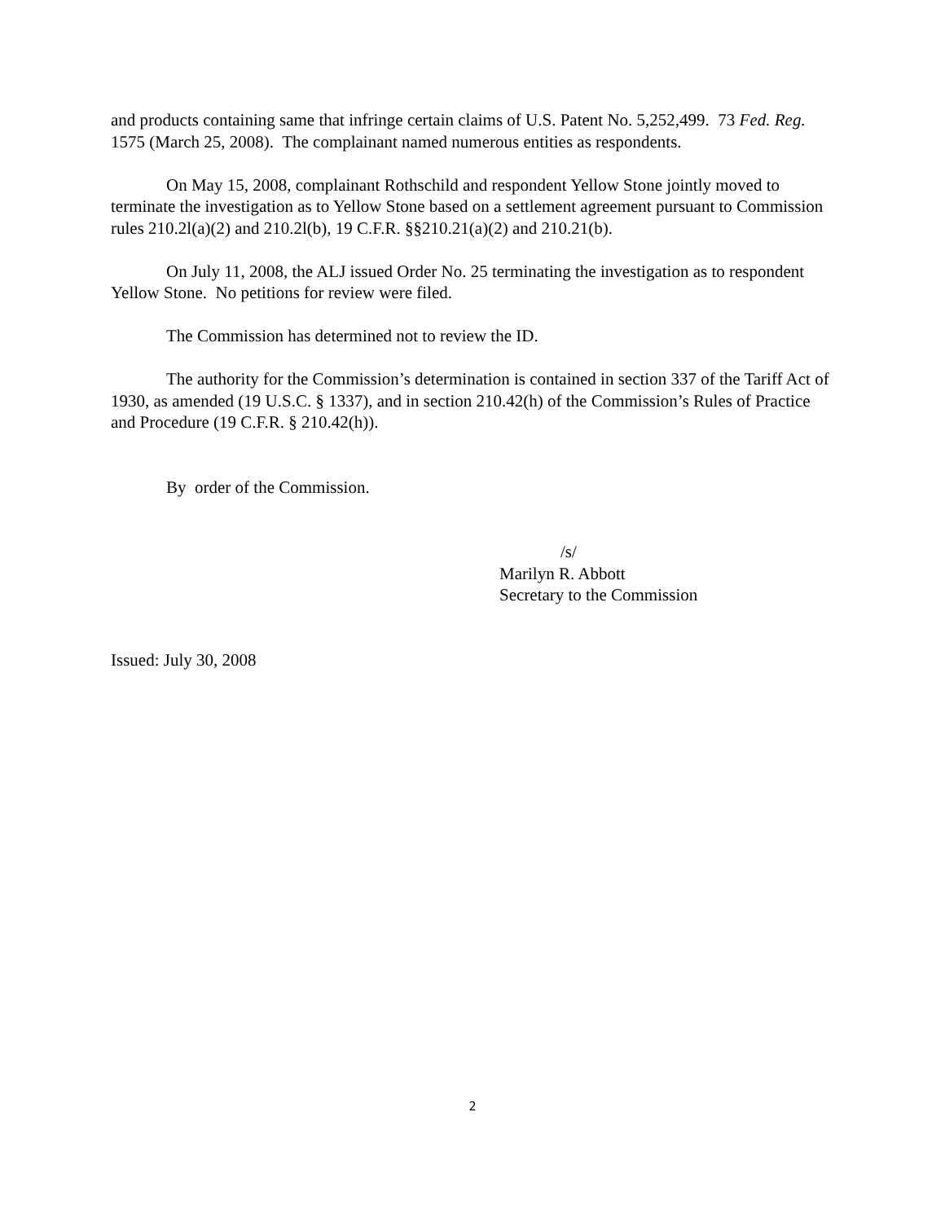and products containing same that infringe certain claims of U.S. Patent No. 5,252,499. 73 Fed. Reg. 1575 (March 25, 2008). The complainant named numerous entities as respondents.
On May 15, 2008, complainant Rothschild and respondent Yellow Stone jointly moved to terminate the investigation as to Yellow Stone based on a settlement agreement pursuant to Commission rules 210.2l(a)(2) and 210.2l(b), 19 C.F.R. §§210.21(a)(2) and 210.21(b).
On July 11, 2008, the ALJ issued Order No. 25 terminating the investigation as to respondent Yellow Stone. No petitions for review were filed.
The Commission has determined not to review the ID.
The authority for the Commission’s determination is contained in section 337 of the Tariff Act of 1930, as amended (19 U.S.C. § 1337), and in section 210.42(h) of the Commission’s Rules of Practice and Procedure (19 C.F.R. § 210.42(h)).
By order of the Commission.
/s/
Marilyn R. Abbott
Secretary to the Commission
Issued: July 30, 2008
2